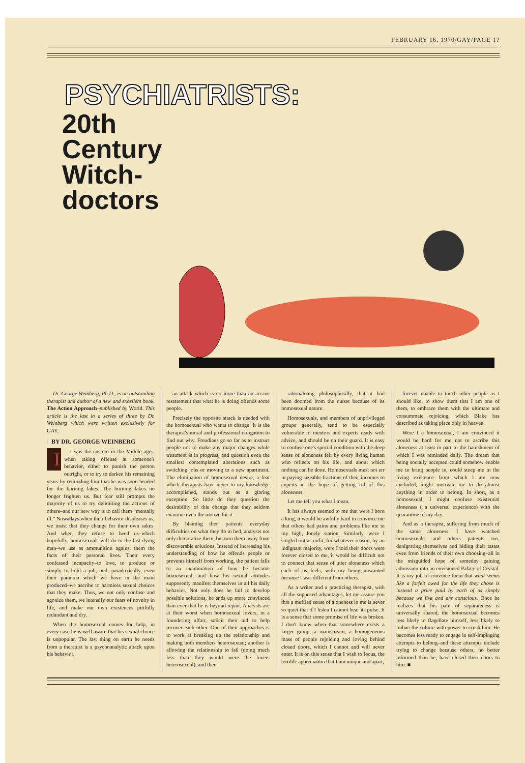FEBRUARY 16, 1970/GAY/PAGE 1?
PSYCHIATRISTS:
20th
Century
Witch-
doctors
Dr. George Weinberg, Ph.D., is an outstanding therapist and author of a new and excellent book, The Action Approach–published by World. This article is the last in a series of three by Dr. Weinberg which were written exclusively for GAY.
BY DR. GEORGE WEINBERG
It was the custom in the Middle ages, when taking offense at someone's behavior, either to punish the person outright, or to try to darken his remaining years by reminding him that he was soon headed for the burning lakes. The burning lakes no longer frighten us. But fear still prompts the majority of us to try delimiting the actions of others–and our new way is to call them “mentally ill.” Nowadays when their behavior displeases us, we insist that they change for their own sakes. And when they refuse to heed us–which hopefully, homosexuals will do to the last dying man–we use as ammunition against them the facts of their personal lives. Their every confessed incapacity–to love, to produce or simply to hold a job, and, paradoxically, even their paranoia which we have in the main produced–we ascribe to harmless sexual choices that they make. Thus, we not only confuse and agonize them, we intensify our fears of novelty in life, and make our own existences pitifully redundant and dry.
When the homosexual comes for help, in every case he is well aware that his sexual choice is unpopular. The last thing on earth he needs from a therapist is a psychoanalytic attack upon his behavior,
an attack which is no more than an arcane restatement that what he is doing offends some people.
Precisely the opposite attack is needed with the homosexual who wants to change: It is the therapist's moral and professional obligation to find out why. Freudians go so far as to instruct people not to make any major changes while treatment is in progress, and question even the smallest contemplated alterations such as switching jobs or moving to a new apartment. The elimination of homosexual desire, a feat which therapists have never to my knowledge accomplished, stands out as a glaring exception. So little do they question the desirability of this change that they seldom examine even the motive for it.
By blaming their patients' everyday difficulties on what they do in bed, analysts not only demoralize them, but turn them away from discoverable solutions. Instead of increasing his understanding of how he offends people or prevents himself from working, the patient falls to an examination of how he became homosexual, and how his sexual attitudes supposedly manifest themselves in all his daily behavior. Not only does he fail to develop possible solutions, he ends up more convinced than ever that he is beyond repair. Analysts are at their worst when homosexual lovers, in a foundering affair, solicit their aid to help recover each other. One of their approaches is to work at breaking up the relationship and making both members heterosexual; another is allowing the relationship to fail (doing much less than they would were the lovers heterosexual), and then
rationalizing philosophically, that it had been doomed from the outset because of its homosexual nature.
Homosexuals, and members of unprivileged groups generally, tend to be especially vulnerable to mentors and experts ready with advice, and should be on their guard. It is easy to confuse one's special condition with the deep sense of aloneness felt by every living human who reflects on his life, and about which nothing can be done. Homosexuals must not err in paying sizeable fractions of their incomes to experts in the hope of getting rid of this aloneness.
Let me tell you what I mean.
It has always seemed to me that were I born a king, it would be awfully hard to convince me that others had pains and problems like me in my high, lonely station. Similarly, were I singled out as unfit, for whatever reason, by an indignant majority, were I told their doors were forever closed to me, it would be difficult not to connect that sense of utter aloneness which each of us feels, with my being unwanted because I was different from others.
As a writer and a practicing therapist, with all the supposed advantages, let me assure you that a muffled sense of aloneness in me is never so quiet that if I listen I cannot hear its pulse. It is a sense that some promise of life was broken. I don't know when–that somewhere exists a larger group, a mainstream, a homogeneous mass of people rejoicing and loving behind closed doors, which I cannot and will never enter. It is on this sense that I wish to focus, the terrible appreciation that I am unique and apart,
forever unable to touch other people as I should like, to show them that I am one of them, to embrace them with the ultimate and consummate rejoicing, which Blake has described as taking place only in heaven.
Were I a homosexual, I am convinced it would be hard for me not to ascribe this aloneness at least in part to the banishment of which I was reminded daily. The dream that being socially accepted could somehow enable me to bring people in, could steep me in the living existence from which I am now excluded, might motivate me to do almost anything in order to belong. In short, as a homosexual, I might confuse existential aloneness ( a universal experience) with the quarantine of my day.
And as a therapist, suffering from much of the same aloneness, I have watched homosexuals, and others patients too, denigrating themselves and hiding their tastes even from friends of their own choosing–all in the misguided hope of someday gaining admission into an envisioned Palace of Crystal. It is my job to convince them that what seems like a forfeit owed for the life they chose is instead a price paid by each of us simply because we live and are conscious. Once he realizes that his pain of separateness is universally shared, the homosexual becomes less likely to flagellate himself, less likely to imbue the culture with power to crush him. He becomes less ready to engage in self-impinging attempts to belong–and these attempts include trying to change because others, no better informed than he, have closed their doors to him. ■